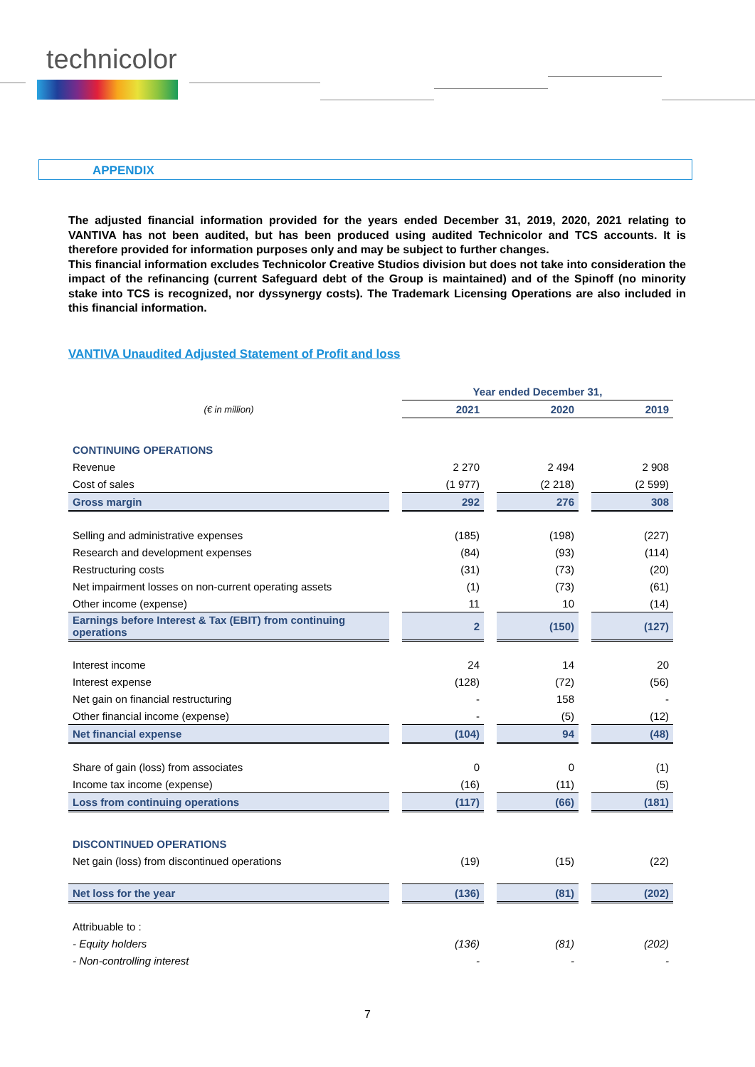technicolor
APPENDIX
The adjusted financial information provided for the years ended December 31, 2019, 2020, 2021 relating to VANTIVA has not been audited, but has been produced using audited Technicolor and TCS accounts. It is therefore provided for information purposes only and may be subject to further changes.
This financial information excludes Technicolor Creative Studios division but does not take into consideration the impact of the refinancing (current Safeguard debt of the Group is maintained) and of the Spinoff (no minority stake into TCS is recognized, nor dyssynergy costs). The Trademark Licensing Operations are also included in this financial information.
VANTIVA Unaudited Adjusted Statement of Profit and loss
| | | Year ended December 31, | | | | |
| (€ in million) | | 2021 | | 2020 | | 2019 |
| CONTINUING OPERATIONS | | | | | | |
| Revenue | | 2 270 | | 2 494 | | 2 908 |
| Cost of sales | | (1 977) | | (2 218) | | (2 599) |
| Gross margin | | 292 | | 276 | | 308 |
| Selling and administrative expenses | | (185) | | (198) | | (227) |
| Research and development expenses | | (84) | | (93) | | (114) |
| Restructuring costs | | (31) | | (73) | | (20) |
| Net impairment losses on non-current operating assets | | (1) | | (73) | | (61) |
| Other income (expense) | | 11 | | 10 | | (14) |
| Earnings before Interest & Tax (EBIT) from continuing operations | | 2 | | (150) | | (127) |
| Interest income | | 24 | | 14 | | 20 |
| Interest expense | | (128) | | (72) | | (56) |
| Net gain on financial restructuring | | - | | 158 | | - |
| Other financial income (expense) | | - | | (5) | | (12) |
| Net financial expense | | (104) | | 94 | | (48) |
| Share of gain (loss) from associates | | 0 | | 0 | | (1) |
| Income tax income (expense) | | (16) | | (11) | | (5) |
| Loss from continuing operations | | (117) | | (66) | | (181) |
| DISCONTINUED OPERATIONS | | | | | | |
| Net gain (loss) from discontinued operations | | (19) | | (15) | | (22) |
| Net loss for the year | | (136) | | (81) | | (202) |
| Attribuable to : | | | | | | |
| - Equity holders | | (136) | | (81) | | (202) |
| - Non-controlling interest | | - | | - | | - |
7